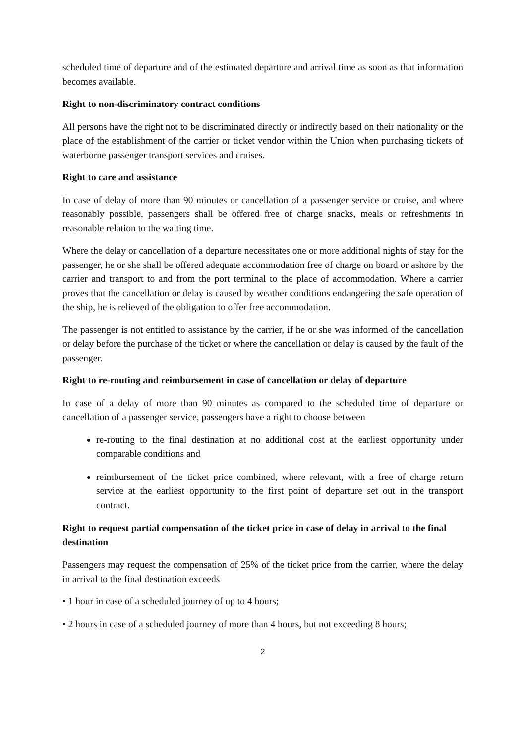scheduled time of departure and of the estimated departure and arrival time as soon as that information becomes available.
Right to non-discriminatory contract conditions
All persons have the right not to be discriminated directly or indirectly based on their nationality or the place of the establishment of the carrier or ticket vendor within the Union when purchasing tickets of waterborne passenger transport services and cruises.
Right to care and assistance
In case of delay of more than 90 minutes or cancellation of a passenger service or cruise, and where reasonably possible, passengers shall be offered free of charge snacks, meals or refreshments in reasonable relation to the waiting time.
Where the delay or cancellation of a departure necessitates one or more additional nights of stay for the passenger, he or she shall be offered adequate accommodation free of charge on board or ashore by the carrier and transport to and from the port terminal to the place of accommodation. Where a carrier proves that the cancellation or delay is caused by weather conditions endangering the safe operation of the ship, he is relieved of the obligation to offer free accommodation.
The passenger is not entitled to assistance by the carrier, if he or she was informed of the cancellation or delay before the purchase of the ticket or where the cancellation or delay is caused by the fault of the passenger.
Right to re-routing and reimbursement in case of cancellation or delay of departure
In case of a delay of more than 90 minutes as compared to the scheduled time of departure or cancellation of a passenger service, passengers have a right to choose between
re-routing to the final destination at no additional cost at the earliest opportunity under comparable conditions and
reimbursement of the ticket price combined, where relevant, with a free of charge return service at the earliest opportunity to the first point of departure set out in the transport contract.
Right to request partial compensation of the ticket price in case of delay in arrival to the final destination
Passengers may request the compensation of 25% of the ticket price from the carrier, where the delay in arrival to the final destination exceeds
• 1 hour in case of a scheduled journey of up to 4 hours;
• 2 hours in case of a scheduled journey of more than 4 hours, but not exceeding 8 hours;
2